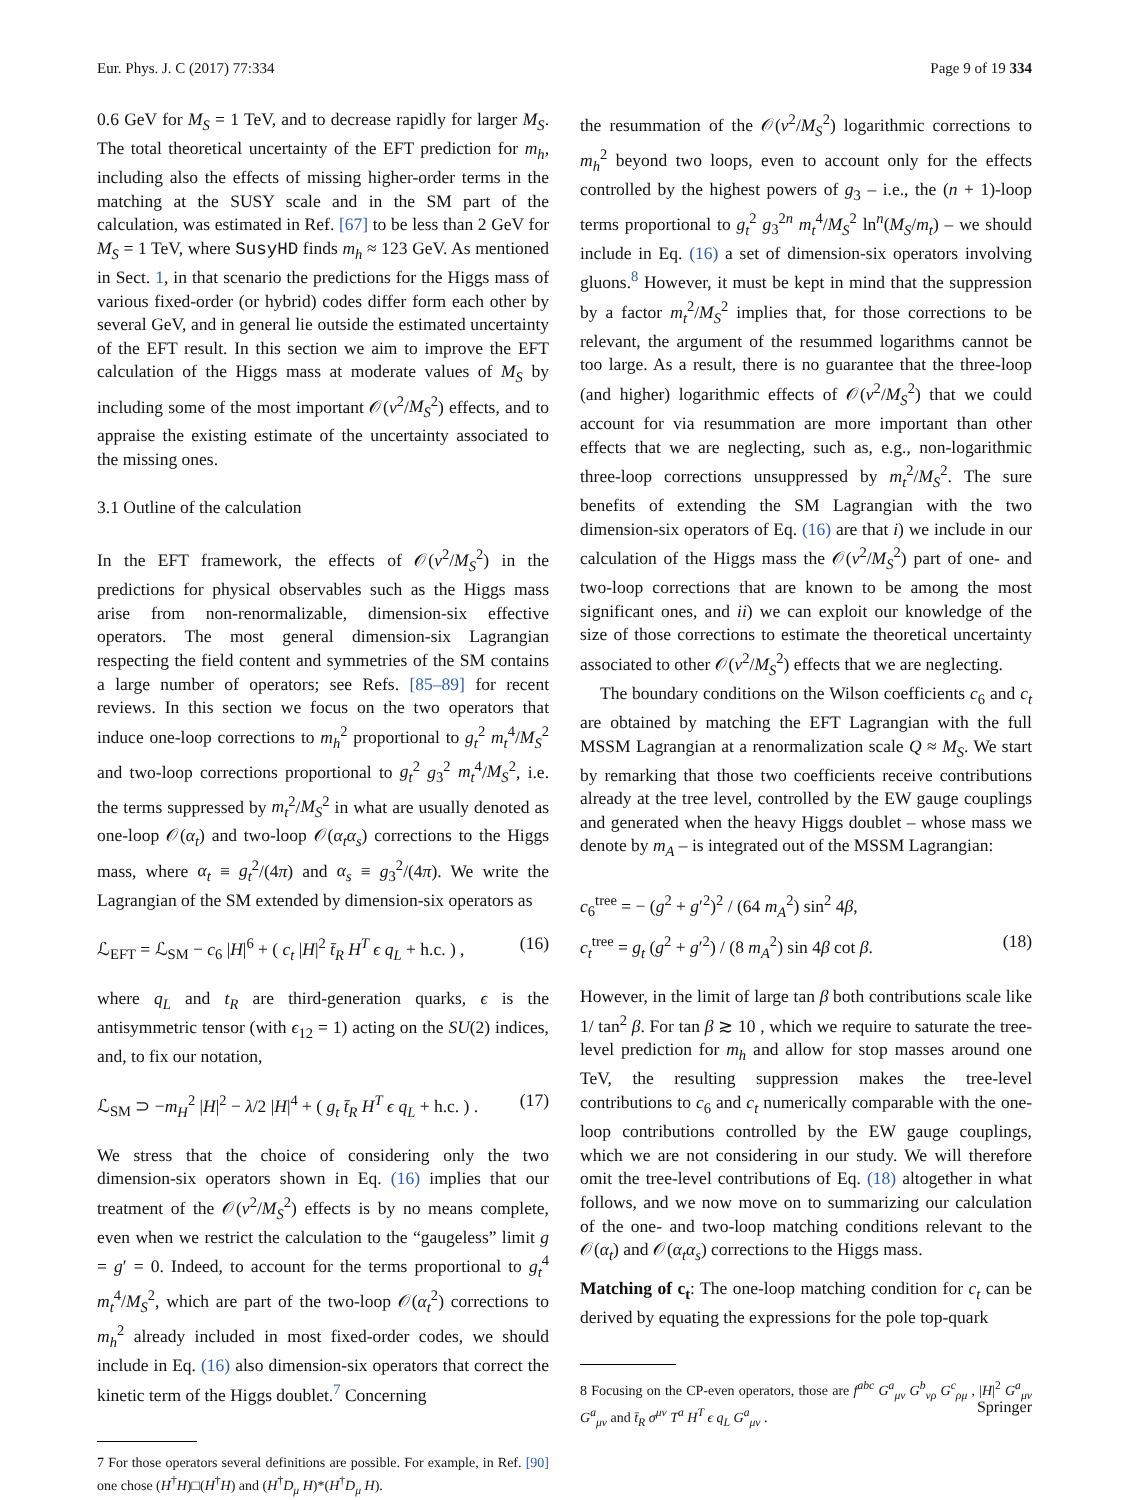Eur. Phys. J. C (2017) 77:334 Page 9 of 19 334
0.6 GeV for M<sub>S</sub> = 1 TeV, and to decrease rapidly for larger M<sub>S</sub>. The total theoretical uncertainty of the EFT prediction for m<sub>h</sub>, including also the effects of missing higher-order terms in the matching at the SUSY scale and in the SM part of the calculation, was estimated in Ref. [67] to be less than 2 GeV for M<sub>S</sub> = 1 TeV, where SusyHD finds m<sub>h</sub> ≈ 123 GeV. As mentioned in Sect. 1, in that scenario the predictions for the Higgs mass of various fixed-order (or hybrid) codes differ form each other by several GeV, and in general lie outside the estimated uncertainty of the EFT result. In this section we aim to improve the EFT calculation of the Higgs mass at moderate values of M<sub>S</sub> by including some of the most important 𝒪(v<sup>2</sup>/M<sub>S</sub><sup>2</sup>) effects, and to appraise the existing estimate of the uncertainty associated to the missing ones.
3.1 Outline of the calculation
In the EFT framework, the effects of 𝒪(v<sup>2</sup>/M<sub>S</sub><sup>2</sup>) in the predictions for physical observables such as the Higgs mass arise from non-renormalizable, dimension-six effective operators. The most general dimension-six Lagrangian respecting the field content and symmetries of the SM contains a large number of operators; see Refs. [85–89] for recent reviews. In this section we focus on the two operators that induce one-loop corrections to m<sub>h</sub><sup>2</sup> proportional to g<sub>t</sub><sup>2</sup> m<sub>t</sub><sup>4</sup>/M<sub>S</sub><sup>2</sup> and two-loop corrections proportional to g<sub>t</sub><sup>2</sup> g<sub>3</sub><sup>2</sup> m<sub>t</sub><sup>4</sup>/M<sub>S</sub><sup>2</sup>, i.e. the terms suppressed by m<sub>t</sub><sup>2</sup>/M<sub>S</sub><sup>2</sup> in what are usually denoted as one-loop 𝒪(α<sub>t</sub>) and two-loop 𝒪(α<sub>t</sub>α<sub>s</sub>) corrections to the Higgs mass, where α<sub>t</sub> ≡ g<sub>t</sub><sup>2</sup>/(4π) and α<sub>s</sub> ≡ g<sub>3</sub><sup>2</sup>/(4π). We write the Lagrangian of the SM extended by dimension-six operators as
ℒ<sub>EFT</sub> = ℒ<sub>SM</sub> − c<sub>6</sub> |H|<sup>6</sup> + ( c<sub>t</sub> |H|<sup>2</sup> t̄<sub>R</sub> H<sup>T</sup> ϵ q<sub>L</sub> + h.c. ) , (16)
where q<sub>L</sub> and t<sub>R</sub> are third-generation quarks, ϵ is the antisymmetric tensor (with ϵ<sub>12</sub> = 1) acting on the SU(2) indices, and, to fix our notation,
ℒ<sub>SM</sub> ⊃ −m<sub>H</sub><sup>2</sup> |H|<sup>2</sup> − λ/2 |H|<sup>4</sup> + ( g<sub>t</sub> t̄<sub>R</sub> H<sup>T</sup> ϵ q<sub>L</sub> + h.c. ) . (17)
We stress that the choice of considering only the two dimension-six operators shown in Eq. (16) implies that our treatment of the 𝒪(v<sup>2</sup>/M<sub>S</sub><sup>2</sup>) effects is by no means complete, even when we restrict the calculation to the “gaugeless” limit g = g′ = 0. Indeed, to account for the terms proportional to g<sub>t</sub><sup>4</sup> m<sub>t</sub><sup>4</sup>/M<sub>S</sub><sup>2</sup>, which are part of the two-loop 𝒪(α<sub>t</sub><sup>2</sup>) corrections to m<sub>h</sub><sup>2</sup> already included in most fixed-order codes, we should include in Eq. (16) also dimension-six operators that correct the kinetic term of the Higgs doublet.<sup>7</sup> Concerning
7 For those operators several definitions are possible. For example, in Ref. [90] one chose (H<sup>†</sup>H)□(H<sup>†</sup>H) and (H<sup>†</sup>D<sub>μ</sub> H)*(H<sup>†</sup>D<sub>μ</sub> H).
the resummation of the 𝒪(v<sup>2</sup>/M<sub>S</sub><sup>2</sup>) logarithmic corrections to m<sub>h</sub><sup>2</sup> beyond two loops, even to account only for the effects controlled by the highest powers of g<sub>3</sub> – i.e., the (n + 1)-loop terms proportional to g<sub>t</sub><sup>2</sup> g<sub>3</sub><sup>2n</sup> m<sub>t</sub><sup>4</sup>/M<sub>S</sub><sup>2</sup> ln<sup>n</sup>(M<sub>S</sub>/m<sub>t</sub>) – we should include in Eq. (16) a set of dimension-six operators involving gluons.<sup>8</sup> However, it must be kept in mind that the suppression by a factor m<sub>t</sub><sup>2</sup>/M<sub>S</sub><sup>2</sup> implies that, for those corrections to be relevant, the argument of the resummed logarithms cannot be too large. As a result, there is no guarantee that the three-loop (and higher) logarithmic effects of 𝒪(v<sup>2</sup>/M<sub>S</sub><sup>2</sup>) that we could account for via resummation are more important than other effects that we are neglecting, such as, e.g., non-logarithmic three-loop corrections unsuppressed by m<sub>t</sub><sup>2</sup>/M<sub>S</sub><sup>2</sup>. The sure benefits of extending the SM Lagrangian with the two dimension-six operators of Eq. (16) are that i) we include in our calculation of the Higgs mass the 𝒪(v<sup>2</sup>/M<sub>S</sub><sup>2</sup>) part of one- and two-loop corrections that are known to be among the most significant ones, and ii) we can exploit our knowledge of the size of those corrections to estimate the theoretical uncertainty associated to other 𝒪(v<sup>2</sup>/M<sub>S</sub><sup>2</sup>) effects that we are neglecting.
The boundary conditions on the Wilson coefficients c<sub>6</sub> and c<sub>t</sub> are obtained by matching the EFT Lagrangian with the full MSSM Lagrangian at a renormalization scale Q ≈ M<sub>S</sub>. We start by remarking that those two coefficients receive contributions already at the tree level, controlled by the EW gauge couplings and generated when the heavy Higgs doublet – whose mass we denote by m<sub>A</sub> – is integrated out of the MSSM Lagrangian:
c<sub>6</sub><sup>tree</sup> = − (g<sup>2</sup> + g′<sup>2</sup>)<sup>2</sup> / (64 m<sub>A</sub><sup>2</sup>) sin<sup>2</sup> 4β,
c<sub>t</sub><sup>tree</sup> = g<sub>t</sub> (g<sup>2</sup> + g′<sup>2</sup>) / (8 m<sub>A</sub><sup>2</sup>) sin 4β cot β. (18)
However, in the limit of large tan β both contributions scale like 1/ tan<sup>2</sup> β. For tan β ≳ 10 , which we require to saturate the tree-level prediction for m<sub>h</sub> and allow for stop masses around one TeV, the resulting suppression makes the tree-level contributions to c<sub>6</sub> and c<sub>t</sub> numerically comparable with the one-loop contributions controlled by the EW gauge couplings, which we are not considering in our study. We will therefore omit the tree-level contributions of Eq. (18) altogether in what follows, and we now move on to summarizing our calculation of the one- and two-loop matching conditions relevant to the 𝒪(α<sub>t</sub>) and 𝒪(α<sub>t</sub>α<sub>s</sub>) corrections to the Higgs mass.
Matching of c<sub>t</sub>: The one-loop matching condition for c<sub>t</sub> can be derived by equating the expressions for the pole top-quark
8 Focusing on the CP-even operators, those are f<sup>abc</sup> G<sup>a</sup><sub>μν</sub> G<sup>b</sup><sub>νρ</sub> G<sup>c</sup><sub>ρμ</sub> , |H|<sup>2</sup> G<sup>a</sup><sub>μν</sub> G<sup>a</sup><sub>μν</sub> and t̄<sub>R</sub> σ<sup>μν</sup> T<sup>a</sup> H<sup>T</sup> ϵ q<sub>L</sub> G<sup>a</sup><sub>μν</sub> .
Springer